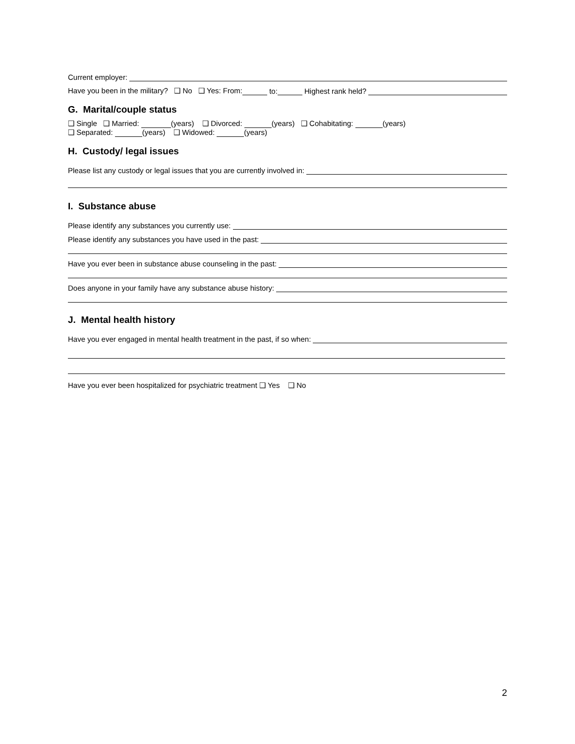Current employer:
Have you been in the military? ❑ No ❑ Yes: From: to: Highest rank held?
G. Marital/couple status
❑ Single ❑ Married: (years) ❑ Divorced: (years) ❑ Cohabitating: (years)
❑ Separated: (years) ❑ Widowed: (years)
H. Custody/ legal issues
Please list any custody or legal issues that you are currently involved in:
I. Substance abuse
Please identify any substances you currently use:
Please identify any substances you have used in the past:
Have you ever been in substance abuse counseling in the past:
Does anyone in your family have any substance abuse history:
J. Mental health history
Have you ever engaged in mental health treatment in the past, if so when:
Have you ever been hospitalized for psychiatric treatment ❑ Yes ❑ No
2